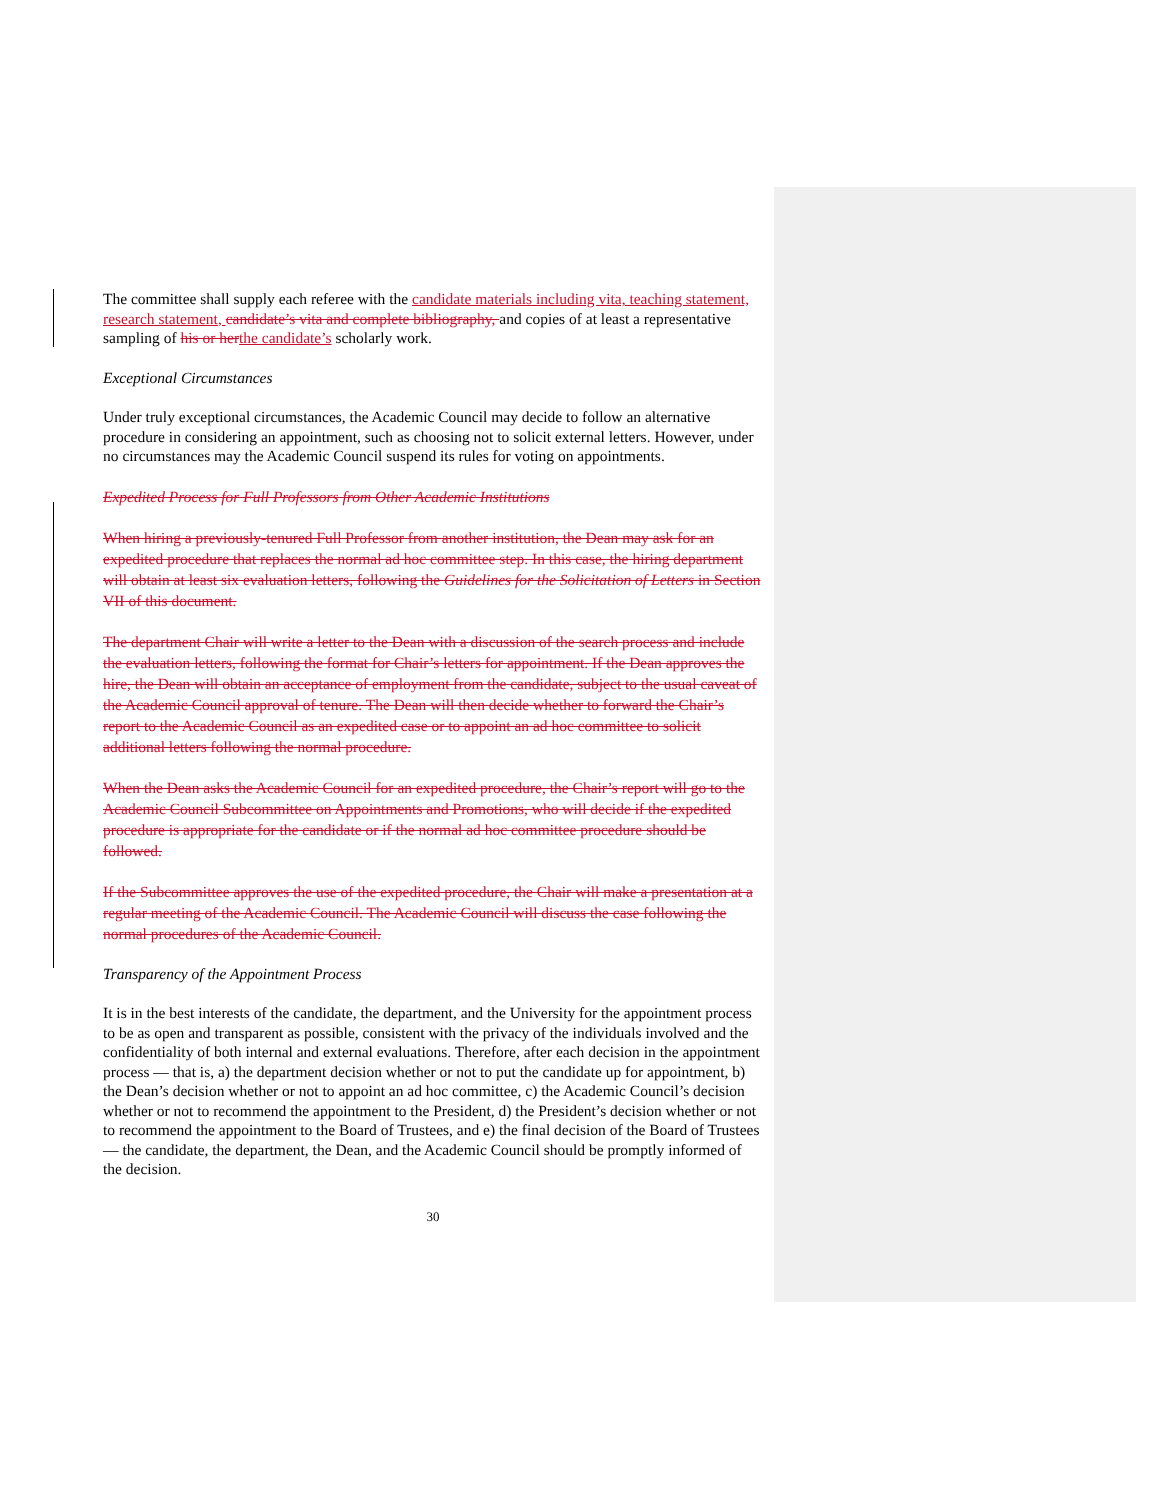The committee shall supply each referee with the candidate materials including vita, teaching statement, research statement, candidate’s vita and complete bibliography, and copies of at least a representative sampling of his or her the candidate’s scholarly work.
Exceptional Circumstances
Under truly exceptional circumstances, the Academic Council may decide to follow an alternative procedure in considering an appointment, such as choosing not to solicit external letters. However, under no circumstances may the Academic Council suspend its rules for voting on appointments.
Expedited Process for Full Professors from Other Academic Institutions
When hiring a previously-tenured Full Professor from another institution, the Dean may ask for an expedited procedure that replaces the normal ad hoc committee step. In this case, the hiring department will obtain at least six evaluation letters, following the Guidelines for the Solicitation of Letters in Section VII of this document.
The department Chair will write a letter to the Dean with a discussion of the search process and include the evaluation letters, following the format for Chair’s letters for appointment. If the Dean approves the hire, the Dean will obtain an acceptance of employment from the candidate, subject to the usual caveat of the Academic Council approval of tenure. The Dean will then decide whether to forward the Chair’s report to the Academic Council as an expedited case or to appoint an ad hoc committee to solicit additional letters following the normal procedure.
When the Dean asks the Academic Council for an expedited procedure, the Chair’s report will go to the Academic Council Subcommittee on Appointments and Promotions, who will decide if the expedited procedure is appropriate for the candidate or if the normal ad hoc committee procedure should be followed.
If the Subcommittee approves the use of the expedited procedure, the Chair will make a presentation at a regular meeting of the Academic Council. The Academic Council will discuss the case following the normal procedures of the Academic Council.
Transparency of the Appointment Process
It is in the best interests of the candidate, the department, and the University for the appointment process to be as open and transparent as possible, consistent with the privacy of the individuals involved and the confidentiality of both internal and external evaluations. Therefore, after each decision in the appointment process — that is, a) the department decision whether or not to put the candidate up for appointment, b) the Dean’s decision whether or not to appoint an ad hoc committee, c) the Academic Council’s decision whether or not to recommend the appointment to the President, d) the President’s decision whether or not to recommend the appointment to the Board of Trustees, and e) the final decision of the Board of Trustees — the candidate, the department, the Dean, and the Academic Council should be promptly informed of the decision.
30